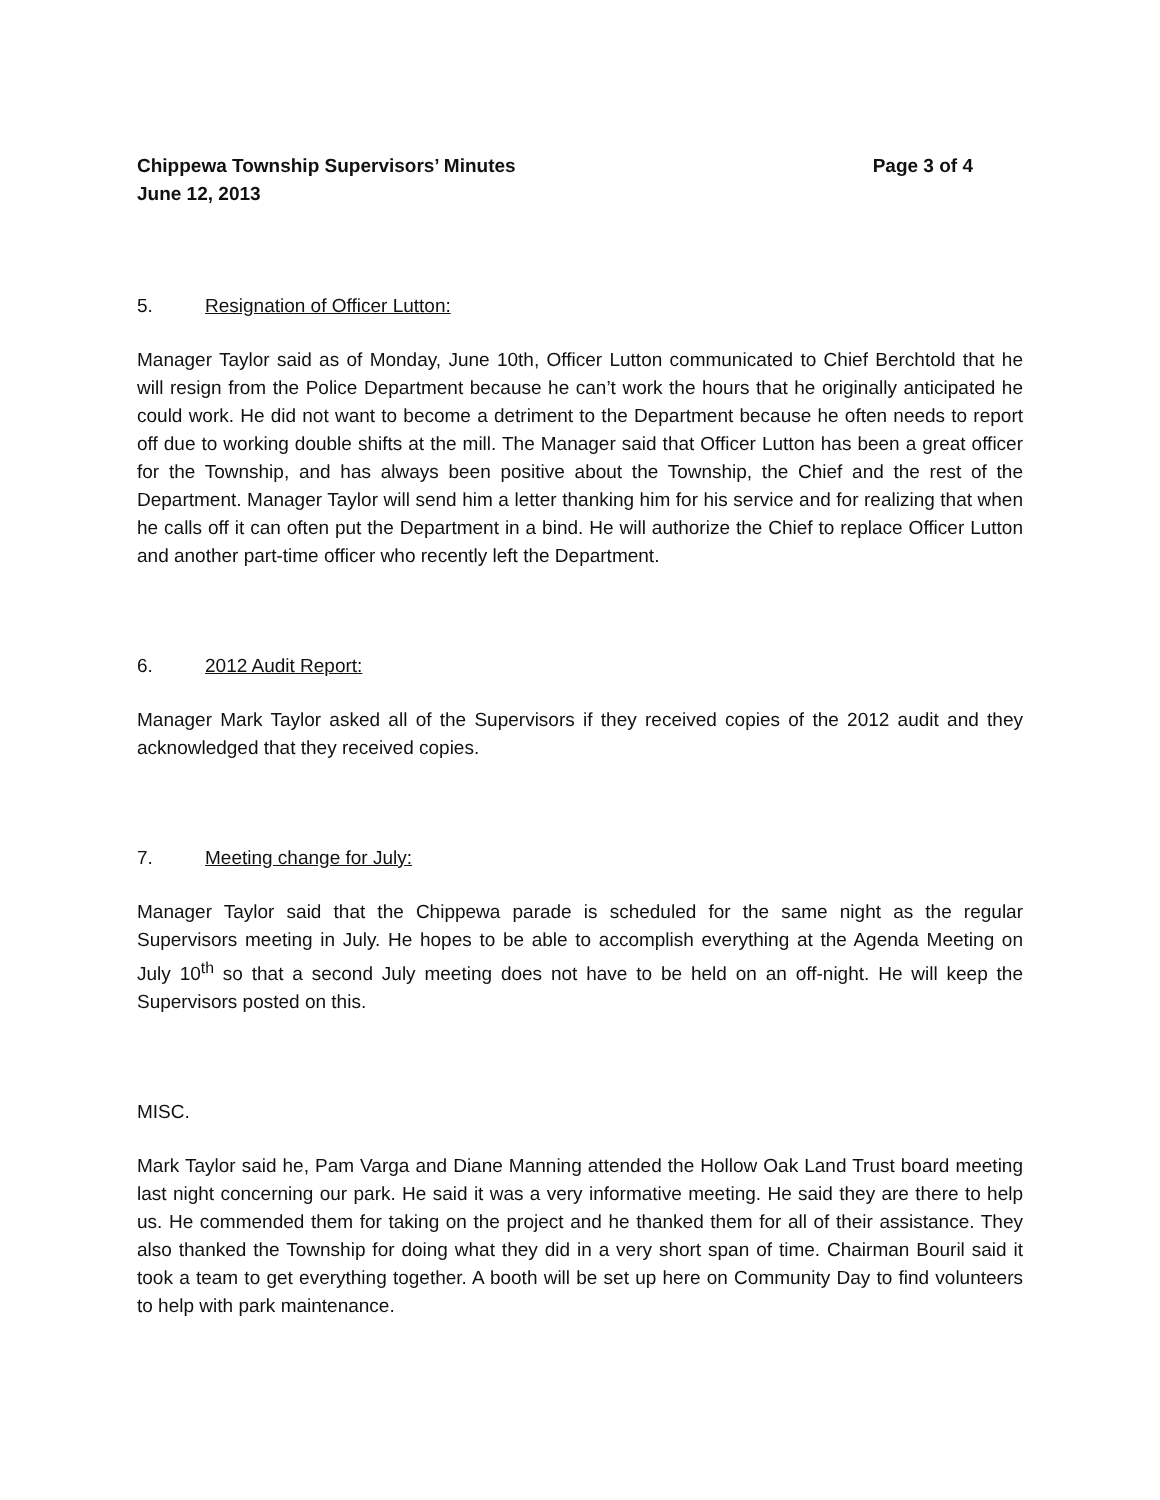Chippewa Township Supervisors’ Minutes Page 3 of 4
June 12, 2013
5. Resignation of Officer Lutton:
Manager Taylor said as of Monday, June 10th, Officer Lutton communicated to Chief Berchtold that he will resign from the Police Department because he can’t work the hours that he originally anticipated he could work. He did not want to become a detriment to the Department because he often needs to report off due to working double shifts at the mill. The Manager said that Officer Lutton has been a great officer for the Township, and has always been positive about the Township, the Chief and the rest of the Department. Manager Taylor will send him a letter thanking him for his service and for realizing that when he calls off it can often put the Department in a bind. He will authorize the Chief to replace Officer Lutton and another part-time officer who recently left the Department.
6. 2012 Audit Report:
Manager Mark Taylor asked all of the Supervisors if they received copies of the 2012 audit and they acknowledged that they received copies.
7. Meeting change for July:
Manager Taylor said that the Chippewa parade is scheduled for the same night as the regular Supervisors meeting in July. He hopes to be able to accomplish everything at the Agenda Meeting on July 10<sup>th</sup> so that a second July meeting does not have to be held on an off-night. He will keep the Supervisors posted on this.
MISC.
Mark Taylor said he, Pam Varga and Diane Manning attended the Hollow Oak Land Trust board meeting last night concerning our park. He said it was a very informative meeting. He said they are there to help us. He commended them for taking on the project and he thanked them for all of their assistance. They also thanked the Township for doing what they did in a very short span of time. Chairman Bouril said it took a team to get everything together. A booth will be set up here on Community Day to find volunteers to help with park maintenance.